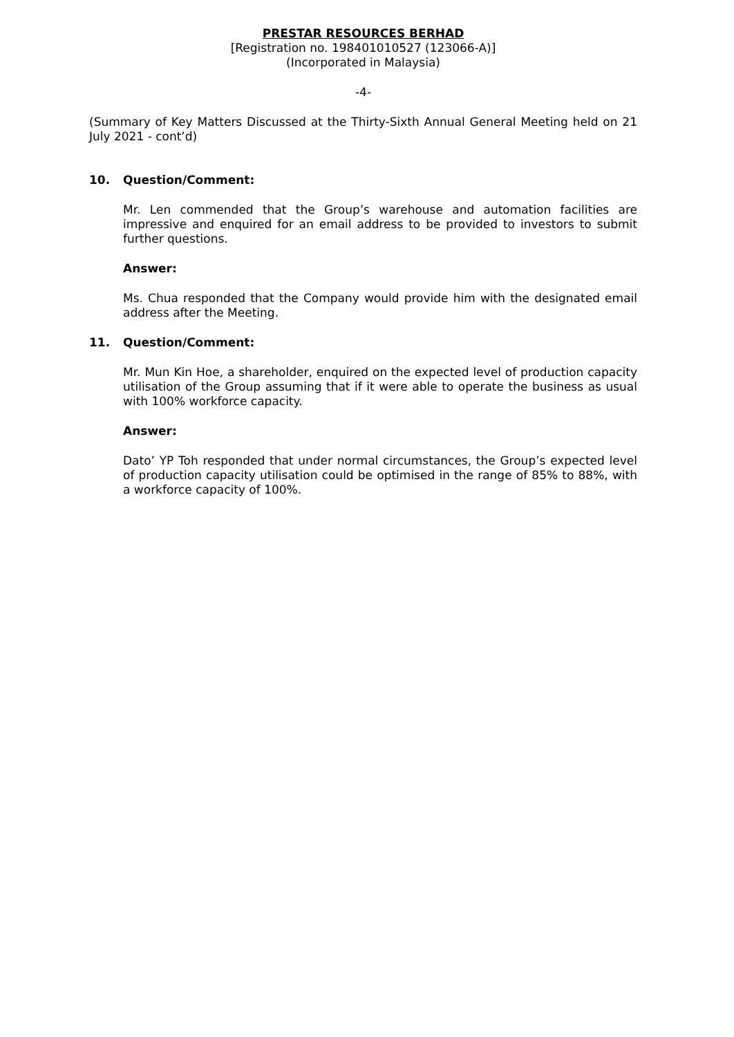PRESTAR RESOURCES BERHAD
[Registration no. 198401010527 (123066-A)]
(Incorporated in Malaysia)
-4-
(Summary of Key Matters Discussed at the Thirty-Sixth Annual General Meeting held on 21 July 2021 - cont’d)
10. Question/Comment:
Mr. Len commended that the Group’s warehouse and automation facilities are impressive and enquired for an email address to be provided to investors to submit further questions.
Answer:
Ms. Chua responded that the Company would provide him with the designated email address after the Meeting.
11. Question/Comment:
Mr. Mun Kin Hoe, a shareholder, enquired on the expected level of production capacity utilisation of the Group assuming that if it were able to operate the business as usual with 100% workforce capacity.
Answer:
Dato’ YP Toh responded that under normal circumstances, the Group’s expected level of production capacity utilisation could be optimised in the range of 85% to 88%, with a workforce capacity of 100%.